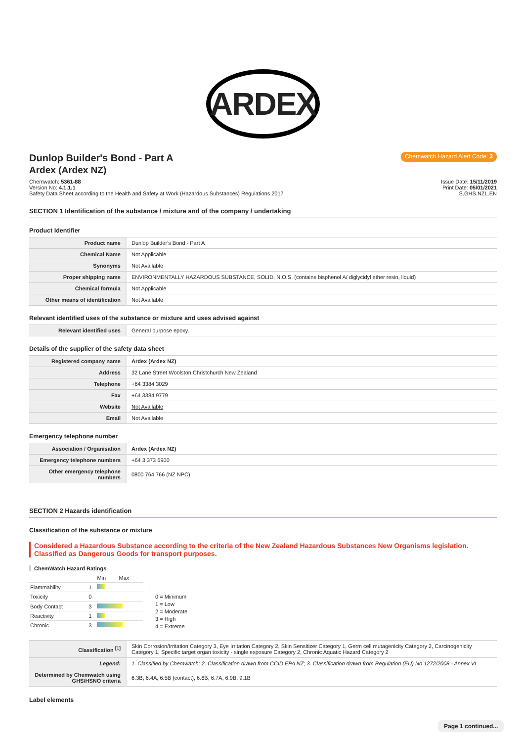ARDEX
Dunlop Builder's Bond - Part A
Ardex (Ardex NZ)
Chemwatch Hazard Alert Code: 3
Chemwatch: 5361-88
Version No: 4.1.1.1
Safety Data Sheet according to the Health and Safety at Work (Hazardous Substances) Regulations 2017
Issue Date: 15/11/2019
Print Date: 05/01/2021
S.GHS.NZL.EN
SECTION 1 Identification of the substance / mixture and of the company / undertaking
Product Identifier
| Product name | Dunlop Builder's Bond - Part A |
| Chemical Name | Not Applicable |
| Synonyms | Not Available |
| Proper shipping name | ENVIRONMENTALLY HAZARDOUS SUBSTANCE, SOLID, N.O.S. (contains bisphenol A/ diglycidyl ether resin, liquid) |
| Chemical formula | Not Applicable |
| Other means of identification | Not Available |
Relevant identified uses of the substance or mixture and uses advised against
| Relevant identified uses | General purpose epoxy. |
Details of the supplier of the safety data sheet
| Registered company name | Ardex (Ardex NZ) |
| Address | 32 Lane Street Woolston Christchurch New Zealand |
| Telephone | +64 3384 3029 |
| Fax | +64 3384 9779 |
| Website | Not Available |
| Email | Not Available |
Emergency telephone number
| Association / Organisation | Ardex (Ardex NZ) |
| Emergency telephone numbers | +64 3 373 6900 |
| Other emergency telephone numbers | 0800 764 766 (NZ NPC) |
SECTION 2 Hazards identification
Classification of the substance or mixture
Considered a Hazardous Substance according to the criteria of the New Zealand Hazardous Substances New Organisms legislation.
Classified as Dangerous Goods for transport purposes.
ChemWatch Hazard Ratings
| | | Min | Max |
| Flammability | 1 | | |
| Toxicity | 0 | | |
| Body Contact | 3 | | |
| Reactivity | 1 | | |
| Chronic | 3 | | |
0 = Minimum
1 = Low
2 = Moderate
3 = High
4 = Extreme
| Classification <sup>[1]</sup> | Skin Corrosion/Irritation Category 3, Eye Irritation Category 2, Skin Sensitizer Category 1, Germ cell mutagenicity Category 2, Carcinogenicity Category 1, Specific target organ toxicity - single exposure Category 2, Chronic Aquatic Hazard Category 2 |
| Legend: | 1. Classified by Chemwatch; 2. Classification drawn from CCID EPA NZ; 3. Classification drawn from Regulation (EU) No 1272/2008 - Annex VI |
| Determined by Chemwatch using GHS/HSNO criteria | 6.3B, 6.4A, 6.5B (contact), 6.6B, 6.7A, 6.9B, 9.1B |
Label elements
Page 1 continued...